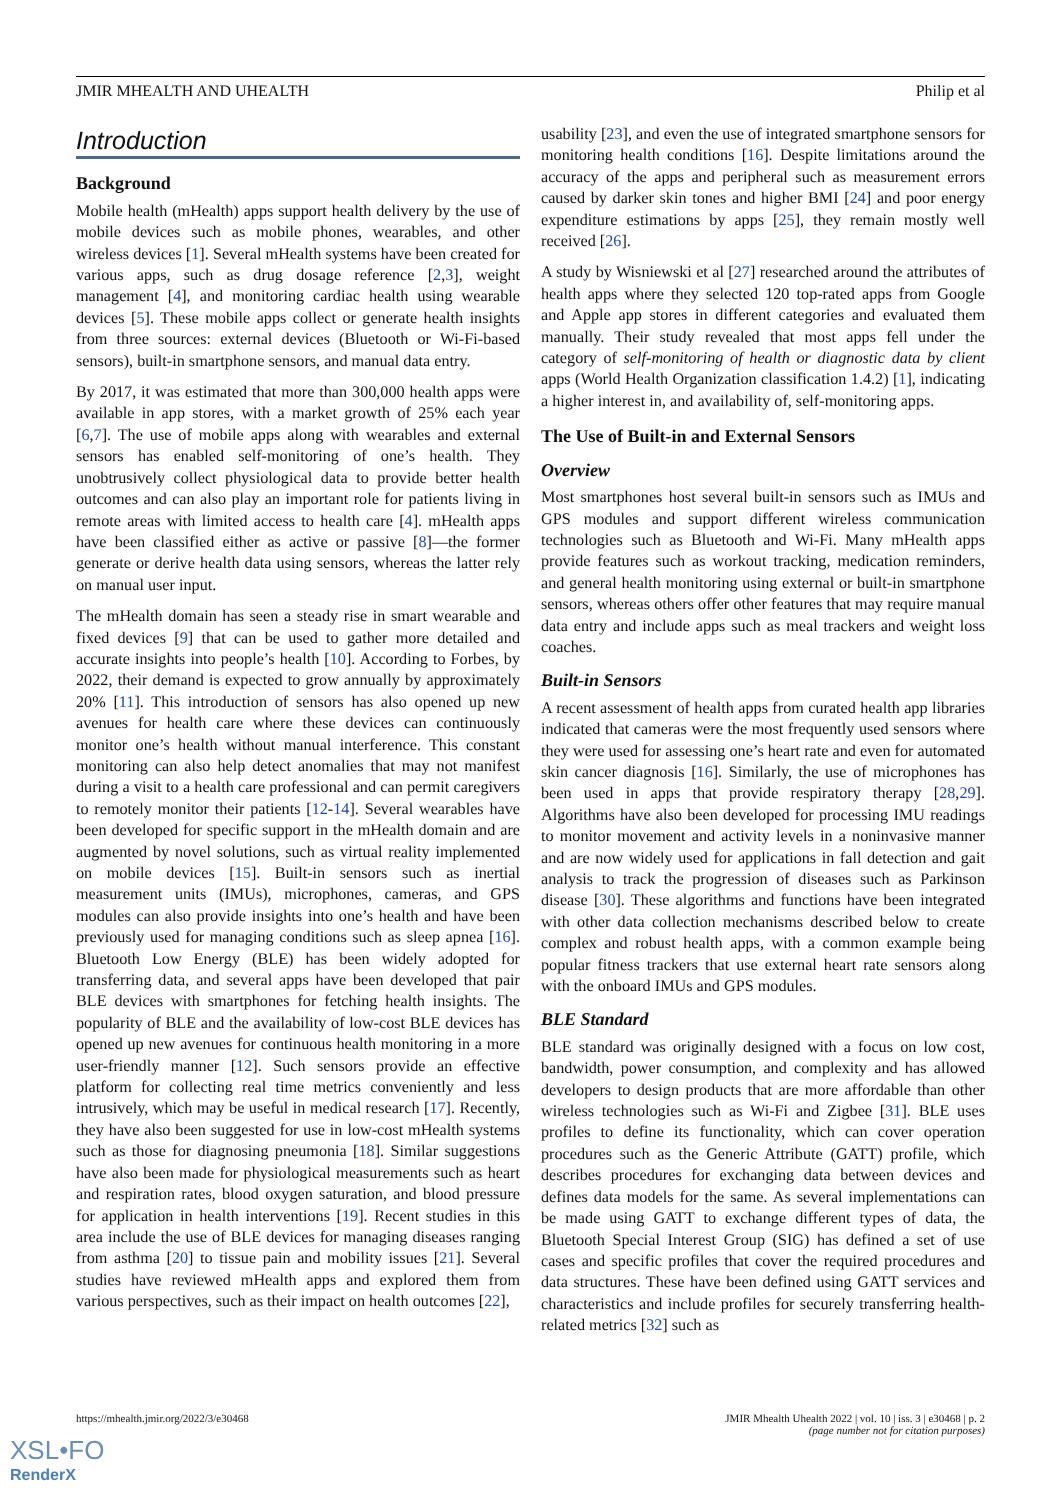JMIR MHEALTH AND UHEALTH Philip et al
Introduction
Background
Mobile health (mHealth) apps support health delivery by the use of mobile devices such as mobile phones, wearables, and other wireless devices [1]. Several mHealth systems have been created for various apps, such as drug dosage reference [2,3], weight management [4], and monitoring cardiac health using wearable devices [5]. These mobile apps collect or generate health insights from three sources: external devices (Bluetooth or Wi-Fi-based sensors), built-in smartphone sensors, and manual data entry.
By 2017, it was estimated that more than 300,000 health apps were available in app stores, with a market growth of 25% each year [6,7]. The use of mobile apps along with wearables and external sensors has enabled self-monitoring of one’s health. They unobtrusively collect physiological data to provide better health outcomes and can also play an important role for patients living in remote areas with limited access to health care [4]. mHealth apps have been classified either as active or passive [8]—the former generate or derive health data using sensors, whereas the latter rely on manual user input.
The mHealth domain has seen a steady rise in smart wearable and fixed devices [9] that can be used to gather more detailed and accurate insights into people’s health [10]. According to Forbes, by 2022, their demand is expected to grow annually by approximately 20% [11]. This introduction of sensors has also opened up new avenues for health care where these devices can continuously monitor one’s health without manual interference. This constant monitoring can also help detect anomalies that may not manifest during a visit to a health care professional and can permit caregivers to remotely monitor their patients [12-14]. Several wearables have been developed for specific support in the mHealth domain and are augmented by novel solutions, such as virtual reality implemented on mobile devices [15]. Built-in sensors such as inertial measurement units (IMUs), microphones, cameras, and GPS modules can also provide insights into one’s health and have been previously used for managing conditions such as sleep apnea [16]. Bluetooth Low Energy (BLE) has been widely adopted for transferring data, and several apps have been developed that pair BLE devices with smartphones for fetching health insights. The popularity of BLE and the availability of low-cost BLE devices has opened up new avenues for continuous health monitoring in a more user-friendly manner [12]. Such sensors provide an effective platform for collecting real time metrics conveniently and less intrusively, which may be useful in medical research [17]. Recently, they have also been suggested for use in low-cost mHealth systems such as those for diagnosing pneumonia [18]. Similar suggestions have also been made for physiological measurements such as heart and respiration rates, blood oxygen saturation, and blood pressure for application in health interventions [19]. Recent studies in this area include the use of BLE devices for managing diseases ranging from asthma [20] to tissue pain and mobility issues [21]. Several studies have reviewed mHealth apps and explored them from various perspectives, such as their impact on health outcomes [22],
usability [23], and even the use of integrated smartphone sensors for monitoring health conditions [16]. Despite limitations around the accuracy of the apps and peripheral such as measurement errors caused by darker skin tones and higher BMI [24] and poor energy expenditure estimations by apps [25], they remain mostly well received [26].
A study by Wisniewski et al [27] researched around the attributes of health apps where they selected 120 top-rated apps from Google and Apple app stores in different categories and evaluated them manually. Their study revealed that most apps fell under the category of self-monitoring of health or diagnostic data by client apps (World Health Organization classification 1.4.2) [1], indicating a higher interest in, and availability of, self-monitoring apps.
The Use of Built-in and External Sensors
Overview
Most smartphones host several built-in sensors such as IMUs and GPS modules and support different wireless communication technologies such as Bluetooth and Wi-Fi. Many mHealth apps provide features such as workout tracking, medication reminders, and general health monitoring using external or built-in smartphone sensors, whereas others offer other features that may require manual data entry and include apps such as meal trackers and weight loss coaches.
Built-in Sensors
A recent assessment of health apps from curated health app libraries indicated that cameras were the most frequently used sensors where they were used for assessing one’s heart rate and even for automated skin cancer diagnosis [16]. Similarly, the use of microphones has been used in apps that provide respiratory therapy [28,29]. Algorithms have also been developed for processing IMU readings to monitor movement and activity levels in a noninvasive manner and are now widely used for applications in fall detection and gait analysis to track the progression of diseases such as Parkinson disease [30]. These algorithms and functions have been integrated with other data collection mechanisms described below to create complex and robust health apps, with a common example being popular fitness trackers that use external heart rate sensors along with the onboard IMUs and GPS modules.
BLE Standard
BLE standard was originally designed with a focus on low cost, bandwidth, power consumption, and complexity and has allowed developers to design products that are more affordable than other wireless technologies such as Wi-Fi and Zigbee [31]. BLE uses profiles to define its functionality, which can cover operation procedures such as the Generic Attribute (GATT) profile, which describes procedures for exchanging data between devices and defines data models for the same. As several implementations can be made using GATT to exchange different types of data, the Bluetooth Special Interest Group (SIG) has defined a set of use cases and specific profiles that cover the required procedures and data structures. These have been defined using GATT services and characteristics and include profiles for securely transferring health-related metrics [32] such as
https://mhealth.jmir.org/2022/3/e30468 JMIR Mhealth Uhealth 2022 | vol. 10 | iss. 3 | e30468 | p. 2
(page number not for citation purposes)
XSL•FO
RenderX